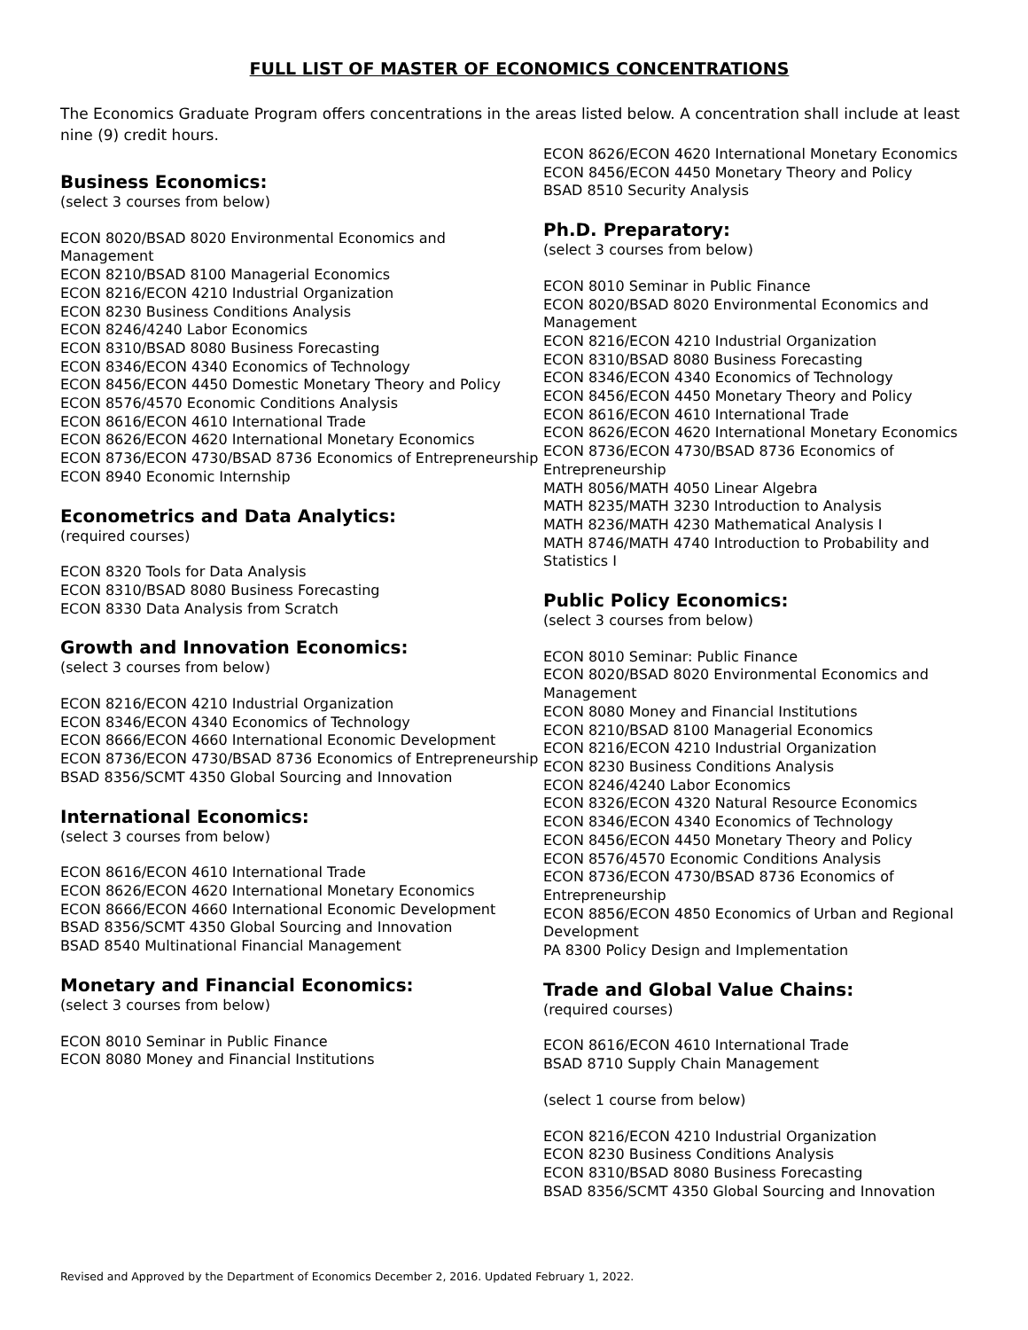FULL LIST OF MASTER OF ECONOMICS CONCENTRATIONS
The Economics Graduate Program offers concentrations in the areas listed below. A concentration shall include at least nine (9) credit hours.
Business Economics:
(select 3 courses from below)
ECON 8020/BSAD 8020 Environmental Economics and Management
ECON 8210/BSAD 8100 Managerial Economics
ECON 8216/ECON 4210 Industrial Organization
ECON 8230 Business Conditions Analysis
ECON 8246/4240 Labor Economics
ECON 8310/BSAD 8080 Business Forecasting
ECON 8346/ECON 4340 Economics of Technology
ECON 8456/ECON 4450 Domestic Monetary Theory and Policy
ECON 8576/4570 Economic Conditions Analysis
ECON 8616/ECON 4610 International Trade
ECON 8626/ECON 4620 International Monetary Economics
ECON 8736/ECON 4730/BSAD 8736 Economics of Entrepreneurship
ECON 8940 Economic Internship
Econometrics and Data Analytics:
(required courses)
ECON 8320 Tools for Data Analysis
ECON 8310/BSAD 8080 Business Forecasting
ECON 8330 Data Analysis from Scratch
Growth and Innovation Economics:
(select 3 courses from below)
ECON 8216/ECON 4210 Industrial Organization
ECON 8346/ECON 4340 Economics of Technology
ECON 8666/ECON 4660 International Economic Development
ECON 8736/ECON 4730/BSAD 8736 Economics of Entrepreneurship
BSAD 8356/SCMT 4350 Global Sourcing and Innovation
International Economics:
(select 3 courses from below)
ECON 8616/ECON 4610 International Trade
ECON 8626/ECON 4620 International Monetary Economics
ECON 8666/ECON 4660 International Economic Development
BSAD 8356/SCMT 4350 Global Sourcing and Innovation
BSAD 8540 Multinational Financial Management
Monetary and Financial Economics:
(select 3 courses from below)
ECON 8010 Seminar in Public Finance
ECON 8080 Money and Financial Institutions
ECON 8626/ECON 4620 International Monetary Economics
ECON 8456/ECON 4450 Monetary Theory and Policy
BSAD 8510 Security Analysis
Ph.D. Preparatory:
(select 3 courses from below)
ECON 8010 Seminar in Public Finance
ECON 8020/BSAD 8020 Environmental Economics and Management
ECON 8216/ECON 4210 Industrial Organization
ECON 8310/BSAD 8080 Business Forecasting
ECON 8346/ECON 4340 Economics of Technology
ECON 8456/ECON 4450 Monetary Theory and Policy
ECON 8616/ECON 4610 International Trade
ECON 8626/ECON 4620 International Monetary Economics
ECON 8736/ECON 4730/BSAD 8736 Economics of Entrepreneurship
MATH 8056/MATH 4050 Linear Algebra
MATH 8235/MATH 3230 Introduction to Analysis
MATH 8236/MATH 4230 Mathematical Analysis I
MATH 8746/MATH 4740 Introduction to Probability and Statistics I
Public Policy Economics:
(select 3 courses from below)
ECON 8010 Seminar: Public Finance
ECON 8020/BSAD 8020 Environmental Economics and Management
ECON 8080 Money and Financial Institutions
ECON 8210/BSAD 8100 Managerial Economics
ECON 8216/ECON 4210 Industrial Organization
ECON 8230 Business Conditions Analysis
ECON 8246/4240 Labor Economics
ECON 8326/ECON 4320 Natural Resource Economics
ECON 8346/ECON 4340 Economics of Technology
ECON 8456/ECON 4450 Monetary Theory and Policy
ECON 8576/4570 Economic Conditions Analysis
ECON 8736/ECON 4730/BSAD 8736 Economics of Entrepreneurship
ECON 8856/ECON 4850 Economics of Urban and Regional Development
PA 8300 Policy Design and Implementation
Trade and Global Value Chains:
(required courses)
ECON 8616/ECON 4610 International Trade
BSAD 8710 Supply Chain Management
(select 1 course from below)
ECON 8216/ECON 4210 Industrial Organization
ECON 8230 Business Conditions Analysis
ECON 8310/BSAD 8080 Business Forecasting
BSAD 8356/SCMT 4350 Global Sourcing and Innovation
Revised and Approved by the Department of Economics December 2, 2016. Updated February 1, 2022.